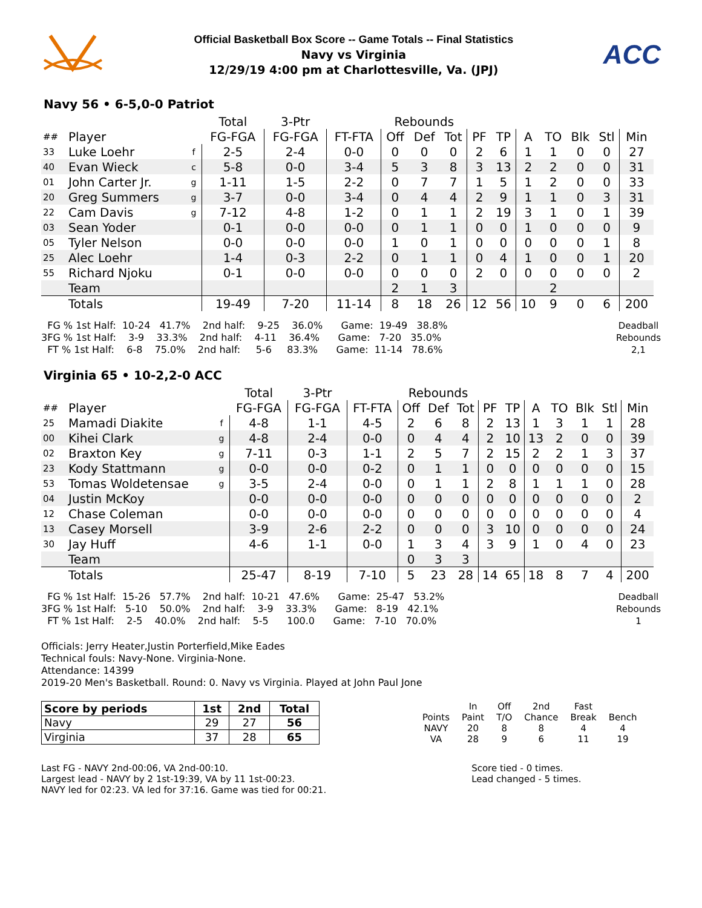Official Basketball Box Score -- Game Totals -- Final Statistics
Navy vs Virginia
12/29/19 4:00 pm at Charlottesville, Va. (JPJ)
ACC
Navy 56 • 6-5,0-0 Patriot
| | | | Total | 3-Ptr | | Rebounds | | | | | | | | | |
| --- | --- | --- | --- | --- | --- | --- | --- | --- | --- | --- | --- | --- | --- | --- | --- |
| ## | Player | | FG-FGA | FG-FGA | FT-FTA | Off | Def | Tot | PF | TP | A | TO | Blk | Stl | Min |
| 33 | Luke Loehr | f | 2-5 | 2-4 | 0-0 | 0 | 0 | 0 | 2 | 6 | 1 | 1 | 0 | 0 | 27 |
| 40 | Evan Wieck | c | 5-8 | 0-0 | 3-4 | 5 | 3 | 8 | 3 | 13 | 2 | 2 | 0 | 0 | 31 |
| 01 | John Carter Jr. | g | 1-11 | 1-5 | 2-2 | 0 | 7 | 7 | 1 | 5 | 1 | 2 | 0 | 0 | 33 |
| 20 | Greg Summers | g | 3-7 | 0-0 | 3-4 | 0 | 4 | 4 | 2 | 9 | 1 | 1 | 0 | 3 | 31 |
| 22 | Cam Davis | g | 7-12 | 4-8 | 1-2 | 0 | 1 | 1 | 2 | 19 | 3 | 1 | 0 | 1 | 39 |
| 03 | Sean Yoder | | 0-1 | 0-0 | 0-0 | 0 | 1 | 1 | 0 | 0 | 1 | 0 | 0 | 0 | 9 |
| 05 | Tyler Nelson | | 0-0 | 0-0 | 0-0 | 1 | 0 | 1 | 0 | 0 | 0 | 0 | 0 | 1 | 8 |
| 25 | Alec Loehr | | 1-4 | 0-3 | 2-2 | 0 | 1 | 1 | 0 | 4 | 1 | 0 | 0 | 1 | 20 |
| 55 | Richard Njoku | | 0-1 | 0-0 | 0-0 | 0 | 0 | 0 | 2 | 0 | 0 | 0 | 0 | 0 | 2 |
| | Team | | | | | 2 | 1 | 3 | | | | 2 | | | |
| | Totals | | 19-49 | 7-20 | 11-14 | 8 | 18 | 26 | 12 | 56 | 10 | 9 | 0 | 6 | 200 |
  FG % 1st Half:  10-24   41.7%    2nd half:    9-25    36.0%      Game:  19-49   38.8%
3FG % 1st Half:    3-9    33.3%    2nd half:    4-11    36.4%      Game:   7-20   35.0%
  FT % 1st Half:    6-8    75.0%    2nd half:     5-6     83.3%      Game:  11-14   78.6%
Deadball
Rebounds
2,1
Virginia 65 • 10-2,2-0 ACC
| | | | Total | 3-Ptr | | Rebounds | | | | | | | | | |
| --- | --- | --- | --- | --- | --- | --- | --- | --- | --- | --- | --- | --- | --- | --- | --- |
| ## | Player | | FG-FGA | FG-FGA | FT-FTA | Off | Def | Tot | PF | TP | A | TO | Blk | Stl | Min |
| 25 | Mamadi Diakite | f | 4-8 | 1-1 | 4-5 | 2 | 6 | 8 | 2 | 13 | 1 | 3 | 1 | 1 | 28 |
| 00 | Kihei Clark | g | 4-8 | 2-4 | 0-0 | 0 | 4 | 4 | 2 | 10 | 13 | 2 | 0 | 0 | 39 |
| 02 | Braxton Key | g | 7-11 | 0-3 | 1-1 | 2 | 5 | 7 | 2 | 15 | 2 | 2 | 1 | 3 | 37 |
| 23 | Kody Stattmann | g | 0-0 | 0-0 | 0-2 | 0 | 1 | 1 | 0 | 0 | 0 | 0 | 0 | 0 | 15 |
| 53 | Tomas Woldetensae | g | 3-5 | 2-4 | 0-0 | 0 | 1 | 1 | 2 | 8 | 1 | 1 | 1 | 0 | 28 |
| 04 | Justin McKoy | | 0-0 | 0-0 | 0-0 | 0 | 0 | 0 | 0 | 0 | 0 | 0 | 0 | 0 | 2 |
| 12 | Chase Coleman | | 0-0 | 0-0 | 0-0 | 0 | 0 | 0 | 0 | 0 | 0 | 0 | 0 | 0 | 4 |
| 13 | Casey Morsell | | 3-9 | 2-6 | 2-2 | 0 | 0 | 0 | 3 | 10 | 0 | 0 | 0 | 0 | 24 |
| 30 | Jay Huff | | 4-6 | 1-1 | 0-0 | 1 | 3 | 4 | 3 | 9 | 1 | 0 | 4 | 0 | 23 |
| | Team | | | | | 0 | 3 | 3 | | | | | | | |
| | Totals | | 25-47 | 8-19 | 7-10 | 5 | 23 | 28 | 14 | 65 | 18 | 8 | 7 | 4 | 200 |
  FG % 1st Half:  15-26   57.7%    2nd half:  10-21   47.6%      Game:  25-47   53.2%
3FG % 1st Half:   5-10    50.0%    2nd half:    3-9    33.3%      Game:   8-19   42.1%
  FT % 1st Half:    2-5    40.0%    2nd half:    5-5      100.0      Game:   7-10   70.0%
Deadball
Rebounds
1
Officials: Jerry Heater,Justin Porterfield,Mike Eades
Technical fouls: Navy-None. Virginia-None.
Attendance: 14399
2019-20 Men's Basketball. Round: 0. Navy vs Virginia. Played at John Paul Jone
| Score by periods | 1st | 2nd | Total |
| --- | --- | --- | --- |
| Navy | 29 | 27 | 56 |
| Virginia | 37 | 28 | 65 |
| | In | Off | 2nd | Fast | |
| Points | Paint | T/O | Chance | Break | Bench |
| NAVY | 20 | 8 | 8 | 4 | 4 |
| VA | 28 | 9 | 6 | 11 | 19 |
Last FG - NAVY 2nd-00:06, VA 2nd-00:10.
Largest lead - NAVY by 2 1st-19:39, VA by 11 1st-00:23.
NAVY led for 02:23. VA led for 37:16. Game was tied for 00:21.
Score tied - 0 times.
Lead changed - 5 times.